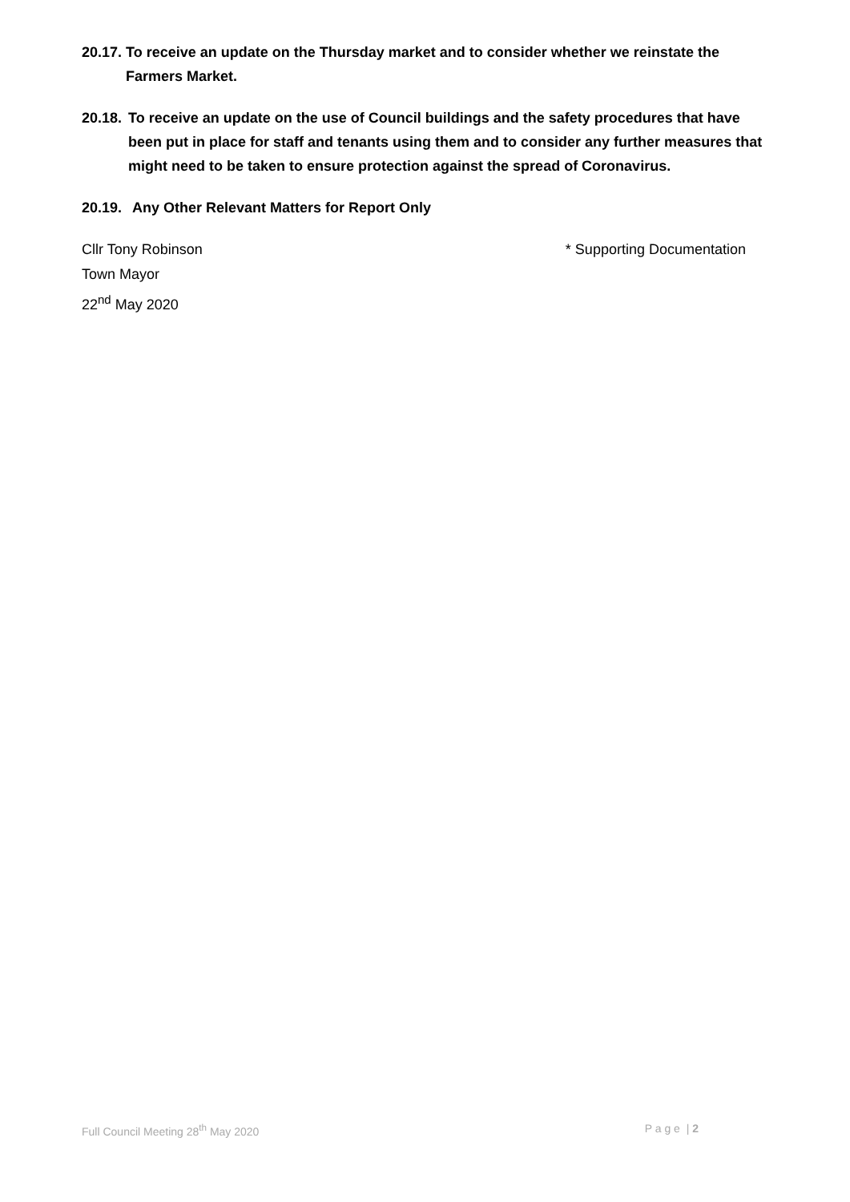20.17. To receive an update on the Thursday market and to consider whether we reinstate the
Farmers Market.
20.18. To receive an update on the use of Council buildings and the safety procedures that have been put in place for staff and tenants using them and to consider any further measures that might need to be taken to ensure protection against the spread of Coronavirus.
20.19. Any Other Relevant Matters for Report Only
Cllr Tony Robinson
Town Mayor
22<sup>nd</sup> May 2020
* Supporting Documentation
Full Council Meeting 28<sup>th</sup> May 2020
P a g e | 2